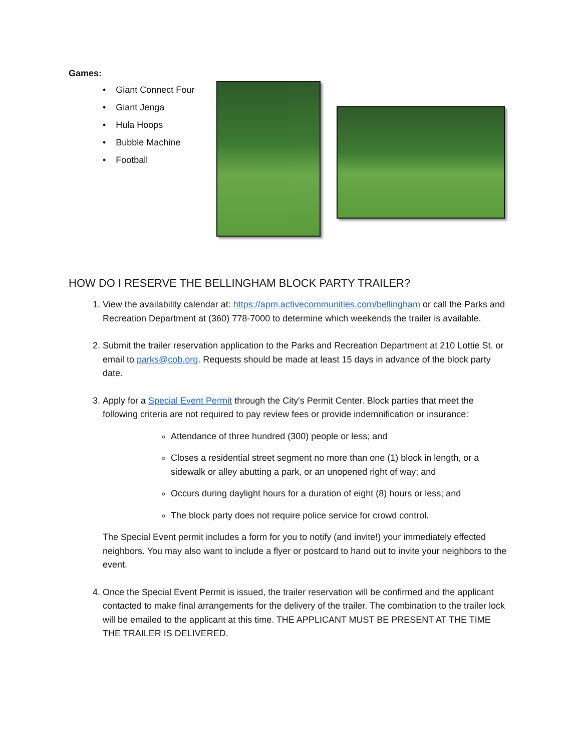Games:
• Giant Connect Four
• Giant Jenga
• Hula Hoops
• Bubble Machine
• Football
HOW DO I RESERVE THE BELLINGHAM BLOCK PARTY TRAILER?
1. View the availability calendar at: https://apm.activecommunities.com/bellingham or call the Parks and Recreation Department at (360) 778-7000 to determine which weekends the trailer is available.
2. Submit the trailer reservation application to the Parks and Recreation Department at 210 Lottie St. or email to parks@cob.org. Requests should be made at least 15 days in advance of the block party date.
3. Apply for a Special Event Permit through the City's Permit Center. Block parties that meet the following criteria are not required to pay review fees or provide indemnification or insurance:
Attendance of three hundred (300) people or less; and
Closes a residential street segment no more than one (1) block in length, or a sidewalk or alley abutting a park, or an unopened right of way; and
Occurs during daylight hours for a duration of eight (8) hours or less; and
The block party does not require police service for crowd control.
The Special Event permit includes a form for you to notify (and invite!) your immediately effected neighbors. You may also want to include a flyer or postcard to hand out to invite your neighbors to the event.
4. Once the Special Event Permit is issued, the trailer reservation will be confirmed and the applicant contacted to make final arrangements for the delivery of the trailer. The combination to the trailer lock will be emailed to the applicant at this time. THE APPLICANT MUST BE PRESENT AT THE TIME THE TRAILER IS DELIVERED.